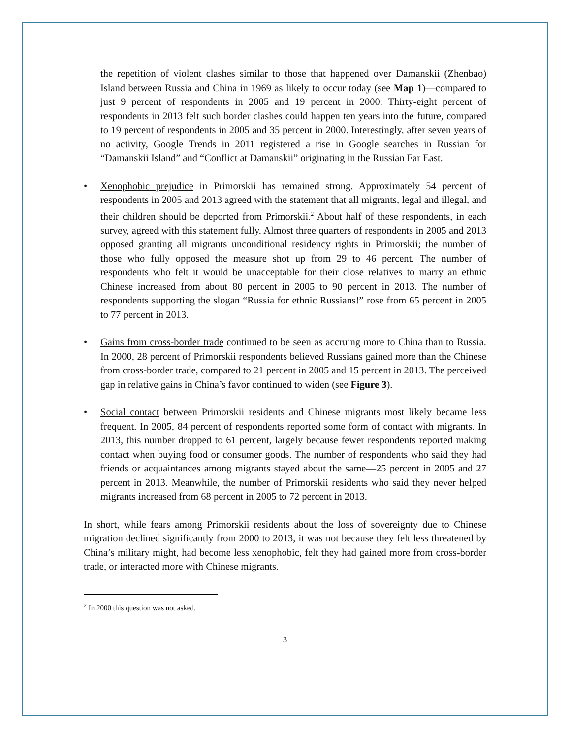the repetition of violent clashes similar to those that happened over Damanskii (Zhenbao) Island between Russia and China in 1969 as likely to occur today (see Map 1)—compared to just 9 percent of respondents in 2005 and 19 percent in 2000. Thirty-eight percent of respondents in 2013 felt such border clashes could happen ten years into the future, compared to 19 percent of respondents in 2005 and 35 percent in 2000. Interestingly, after seven years of no activity, Google Trends in 2011 registered a rise in Google searches in Russian for “Damanskii Island” and “Conflict at Damanskii” originating in the Russian Far East.
• Xenophobic prejudice in Primorskii has remained strong. Approximately 54 percent of respondents in 2005 and 2013 agreed with the statement that all migrants, legal and illegal, and their children should be deported from Primorskii.<sup>2</sup> About half of these respondents, in each survey, agreed with this statement fully. Almost three quarters of respondents in 2005 and 2013 opposed granting all migrants unconditional residency rights in Primorskii; the number of those who fully opposed the measure shot up from 29 to 46 percent. The number of respondents who felt it would be unacceptable for their close relatives to marry an ethnic Chinese increased from about 80 percent in 2005 to 90 percent in 2013. The number of respondents supporting the slogan “Russia for ethnic Russians!” rose from 65 percent in 2005 to 77 percent in 2013.
• Gains from cross-border trade continued to be seen as accruing more to China than to Russia. In 2000, 28 percent of Primorskii respondents believed Russians gained more than the Chinese from cross-border trade, compared to 21 percent in 2005 and 15 percent in 2013. The perceived gap in relative gains in China’s favor continued to widen (see Figure 3).
• Social contact between Primorskii residents and Chinese migrants most likely became less frequent. In 2005, 84 percent of respondents reported some form of contact with migrants. In 2013, this number dropped to 61 percent, largely because fewer respondents reported making contact when buying food or consumer goods. The number of respondents who said they had friends or acquaintances among migrants stayed about the same—25 percent in 2005 and 27 percent in 2013. Meanwhile, the number of Primorskii residents who said they never helped migrants increased from 68 percent in 2005 to 72 percent in 2013.
In short, while fears among Primorskii residents about the loss of sovereignty due to Chinese migration declined significantly from 2000 to 2013, it was not because they felt less threatened by China’s military might, had become less xenophobic, felt they had gained more from cross-border trade, or interacted more with Chinese migrants.
<sup>2</sup> In 2000 this question was not asked.
3